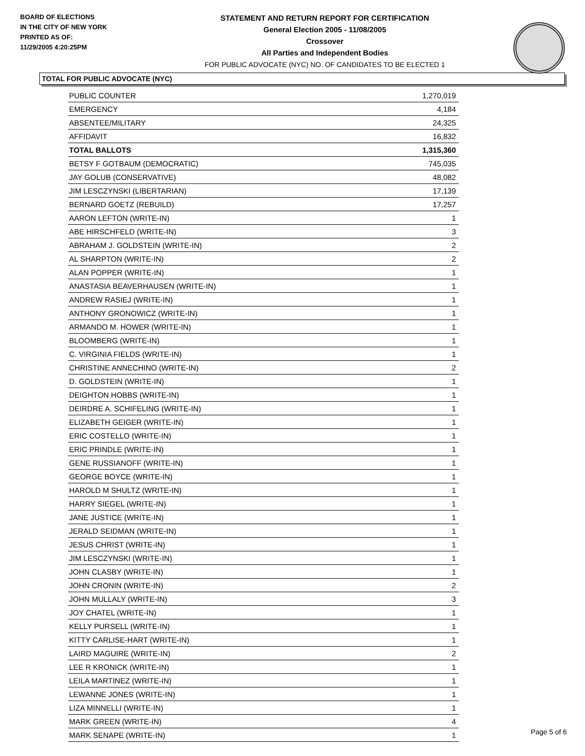BOARD OF ELECTIONS
IN THE CITY OF NEW YORK
PRINTED AS OF:
11/29/2005 4:20:25PM
STATEMENT AND RETURN REPORT FOR CERTIFICATION
General Election 2005 - 11/08/2005
Crossover
All Parties and Independent Bodies
FOR PUBLIC ADVOCATE (NYC) NO. OF CANDIDATES TO BE ELECTED 1
TOTAL FOR PUBLIC ADVOCATE (NYC)
| PUBLIC COUNTER | 1,270,019 |
| EMERGENCY | 4,184 |
| ABSENTEE/MILITARY | 24,325 |
| AFFIDAVIT | 16,832 |
| TOTAL BALLOTS | 1,315,360 |
| BETSY F GOTBAUM (DEMOCRATIC) | 745,035 |
| JAY GOLUB (CONSERVATIVE) | 48,082 |
| JIM LESCZYNSKI (LIBERTARIAN) | 17,139 |
| BERNARD GOETZ (REBUILD) | 17,257 |
| AARON LEFTON (WRITE-IN) | 1 |
| ABE HIRSCHFELD (WRITE-IN) | 3 |
| ABRAHAM J. GOLDSTEIN (WRITE-IN) | 2 |
| AL SHARPTON (WRITE-IN) | 2 |
| ALAN POPPER (WRITE-IN) | 1 |
| ANASTASIA BEAVERHAUSEN (WRITE-IN) | 1 |
| ANDREW RASIEJ (WRITE-IN) | 1 |
| ANTHONY GRONOWICZ (WRITE-IN) | 1 |
| ARMANDO M. HOWER (WRITE-IN) | 1 |
| BLOOMBERG (WRITE-IN) | 1 |
| C. VIRGINIA FIELDS (WRITE-IN) | 1 |
| CHRISTINE ANNECHINO (WRITE-IN) | 2 |
| D. GOLDSTEIN (WRITE-IN) | 1 |
| DEIGHTON HOBBS (WRITE-IN) | 1 |
| DEIRDRE A. SCHIFELING (WRITE-IN) | 1 |
| ELIZABETH GEIGER (WRITE-IN) | 1 |
| ERIC COSTELLO (WRITE-IN) | 1 |
| ERIC PRINDLE (WRITE-IN) | 1 |
| GENE RUSSIANOFF (WRITE-IN) | 1 |
| GEORGE BOYCE (WRITE-IN) | 1 |
| HAROLD M SHULTZ (WRITE-IN) | 1 |
| HARRY SIEGEL (WRITE-IN) | 1 |
| JANE JUSTICE (WRITE-IN) | 1 |
| JERALD SEIDMAN (WRITE-IN) | 1 |
| JESUS CHRIST (WRITE-IN) | 1 |
| JIM LESCZYNSKI (WRITE-IN) | 1 |
| JOHN CLASBY (WRITE-IN) | 1 |
| JOHN CRONIN (WRITE-IN) | 2 |
| JOHN MULLALY (WRITE-IN) | 3 |
| JOY CHATEL (WRITE-IN) | 1 |
| KELLY PURSELL (WRITE-IN) | 1 |
| KITTY CARLISE-HART (WRITE-IN) | 1 |
| LAIRD MAGUIRE (WRITE-IN) | 2 |
| LEE R KRONICK (WRITE-IN) | 1 |
| LEILA MARTINEZ (WRITE-IN) | 1 |
| LEWANNE JONES (WRITE-IN) | 1 |
| LIZA MINNELLI (WRITE-IN) | 1 |
| MARK GREEN (WRITE-IN) | 4 |
| MARK SENAPE (WRITE-IN) | 1 |
Page 5 of 6